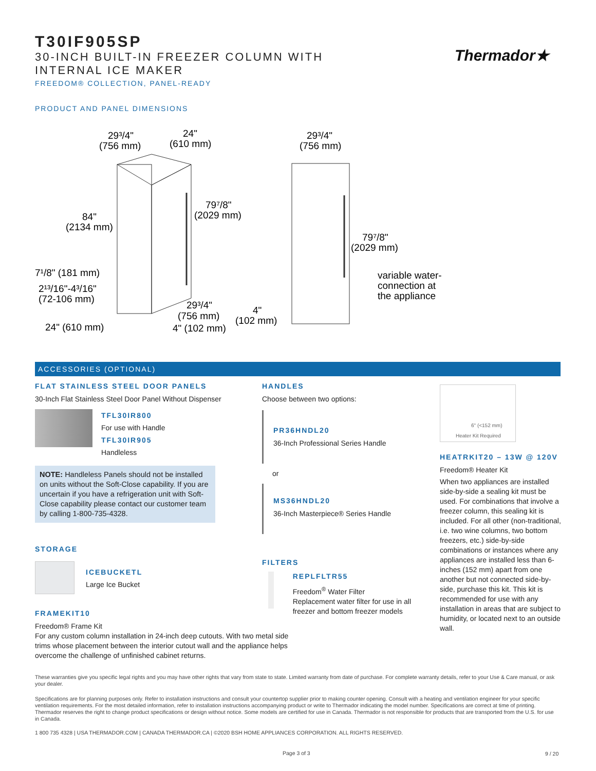T30IF905SP
30-INCH BUILT-IN FREEZER COLUMN WITH
INTERNAL ICE MAKER
FREEDOM® COLLECTION, PANEL-READY
Thermador★
PRODUCT AND PANEL DIMENSIONS
29³/4"
(756 mm)
24"
(610 mm)
84"
(2134 mm)
79⁷/8"
(2029 mm)
7¹/8" (181 mm)
2¹³/16"-4³/16"
(72-106 mm)
29³/4"
(756 mm)
24" (610 mm)
4" (102 mm)
29³/4"
(756 mm)
79⁷/8"
(2029 mm)
4"
(102 mm)
variable water-
connection at
the appliance
ACCESSORIES (OPTIONAL)
FLAT STAINLESS STEEL DOOR PANELS
30-Inch Flat Stainless Steel Door Panel Without Dispenser
TFL30IR800
For use with Handle
TFL30IR905
Handleless
NOTE: Handleless Panels should not be installed on units without the Soft-Close capability. If you are uncertain if you have a refrigeration unit with Soft-Close capability please contact our customer team by calling 1-800-735-4328.
STORAGE
ICEBUCKETL
Large Ice Bucket
FRAMEKIT10
Freedom® Frame Kit
For any custom column installation in 24-inch deep cutouts. With two metal side trims whose placement between the interior cutout wall and the appliance helps overcome the challenge of unfinished cabinet returns.
HANDLES
Choose between two options:
PR36HNDL20
36-Inch Professional Series Handle
or
MS36HNDL20
36-Inch Masterpiece® Series Handle
FILTERS
REPLFLTR55
Freedom<sup>®</sup> Water Filter
Replacement water filter for use in all freezer and bottom freezer models
Heater Kit Required
6" (<152 mm)
HEATRKIT20 – 13W @ 120V
Freedom® Heater Kit
When two appliances are installed side-by-side a sealing kit must be used. For combinations that involve a freezer column, this sealing kit is included. For all other (non-traditional, i.e. two wine columns, two bottom freezers, etc.) side-by-side combinations or instances where any appliances are installed less than 6-inches (152 mm) apart from one another but not connected side-by-side, purchase this kit. This kit is recommended for use with any installation in areas that are subject to humidity, or located next to an outside wall.
These warranties give you specific legal rights and you may have other rights that vary from state to state. Limited warranty from date of purchase. For complete warranty details, refer to your Use & Care manual, or ask your dealer.
Specifications are for planning purposes only. Refer to installation instructions and consult your countertop supplier prior to making counter opening. Consult with a heating and ventilation engineer for your specific ventilation requirements. For the most detailed information, refer to installation instructions accompanying product or write to Thermador indicating the model number. Specifications are correct at time of printing. Thermador reserves the right to change product specifications or design without notice. Some models are certified for use in Canada. Thermador is not responsible for products that are transported from the U.S. for use in Canada.
1 800 735 4328 | USA THERMADOR.COM | CANADA THERMADOR.CA | ©2020 BSH HOME APPLIANCES CORPORATION. ALL RIGHTS RESERVED.
Page 3 of 3 9 / 20